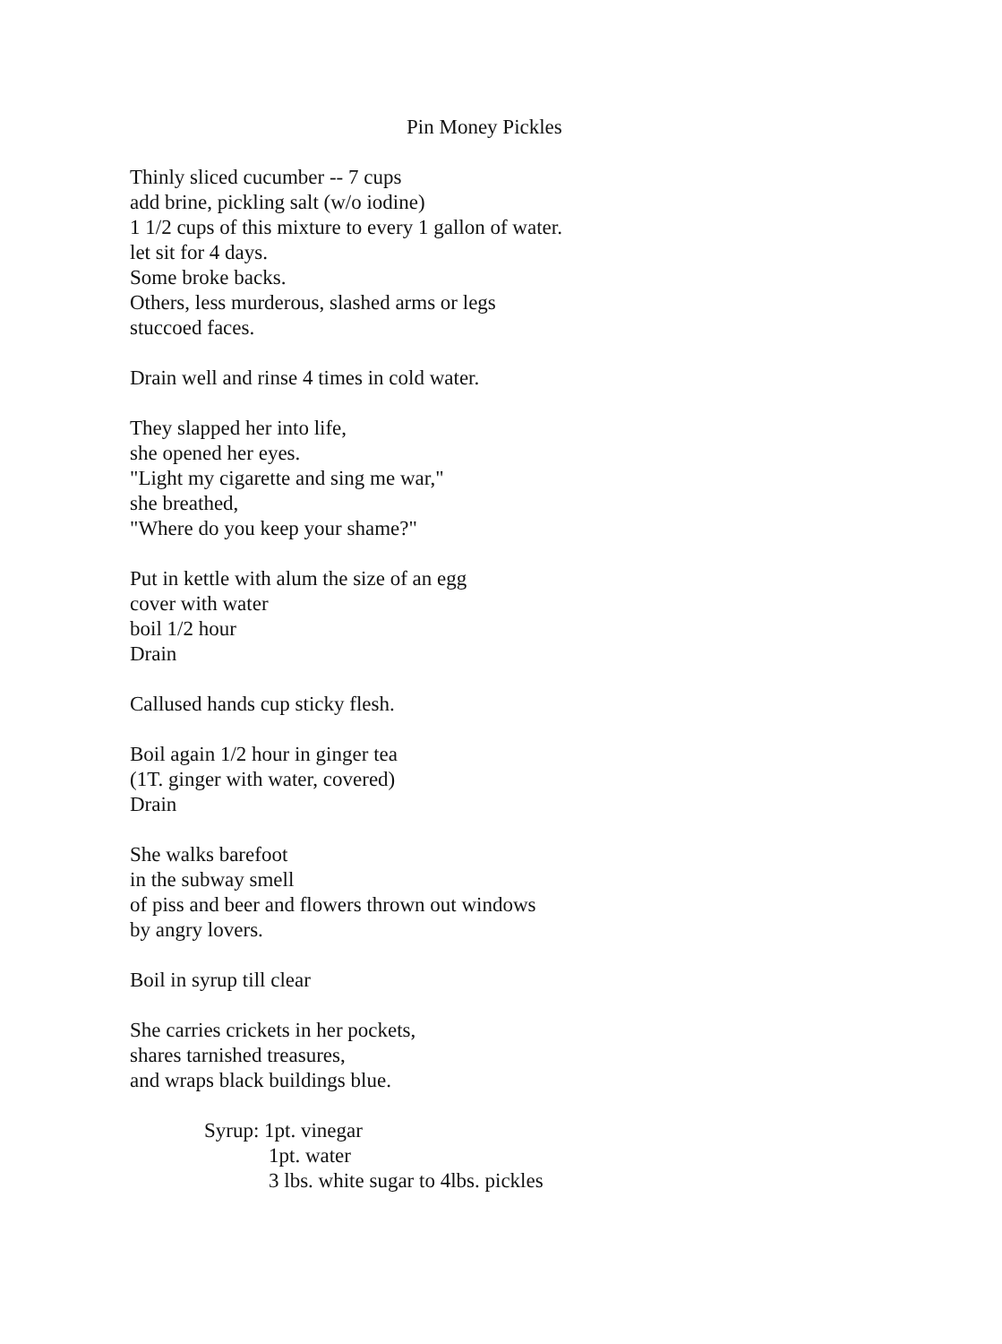Pin Money Pickles
Thinly sliced cucumber -- 7 cups
add brine, pickling salt (w/o iodine)
1 1/2 cups of this mixture to every 1 gallon of water.
let sit for 4 days.
Some broke backs.
Others, less murderous, slashed arms or legs
stuccoed faces.
Drain well and rinse 4 times in cold water.
They slapped her into life,
she opened her eyes.
"Light my cigarette and sing me war,"
she breathed,
"Where do you keep your shame?"
Put in kettle with alum the size of an egg
cover with water
boil 1/2 hour
Drain
Callused hands cup sticky flesh.
Boil again 1/2 hour in ginger tea
(1T. ginger with water, covered)
Drain
She walks barefoot
in the subway smell
of piss and beer and flowers thrown out windows
by angry lovers.
Boil in syrup till clear
She carries crickets in her pockets,
shares tarnished treasures,
and wraps black buildings blue.
Syrup: 1pt. vinegar
1pt. water
3 lbs. white sugar to 4lbs. pickles